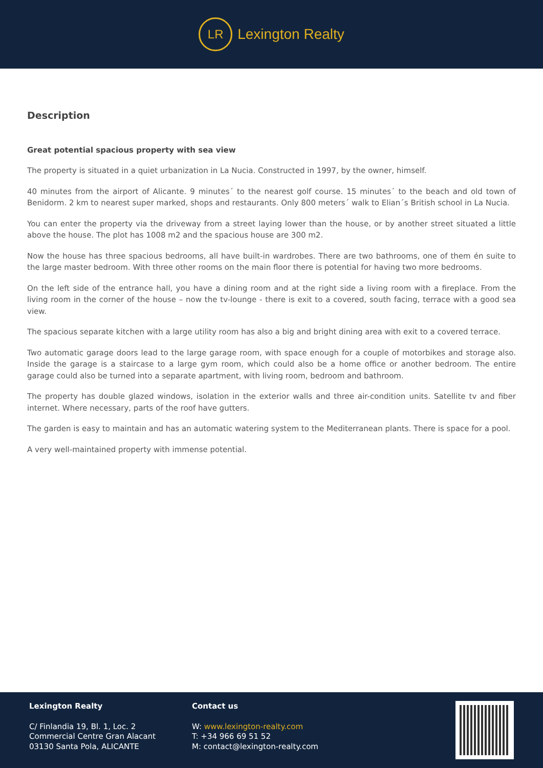LR
Lexington Realty
Description
Great potential spacious property with sea view
The property is situated in a quiet urbanization in La Nucia. Constructed in 1997, by the owner, himself.
40 minutes from the airport of Alicante. 9 minutes´ to the nearest golf course. 15 minutes´ to the beach and old town of Benidorm. 2 km to nearest super marked, shops and restaurants. Only 800 meters´ walk to Elian´s British school in La Nucia.
You can enter the property via the driveway from a street laying lower than the house, or by another street situated a little above the house. The plot has 1008 m2 and the spacious house are 300 m2.
Now the house has three spacious bedrooms, all have built-in wardrobes. There are two bathrooms, one of them én suite to the large master bedroom. With three other rooms on the main floor there is potential for having two more bedrooms.
On the left side of the entrance hall, you have a dining room and at the right side a living room with a fireplace. From the living room in the corner of the house – now the tv-lounge - there is exit to a covered, south facing, terrace with a good sea view.
The spacious separate kitchen with a large utility room has also a big and bright dining area with exit to a covered terrace.
Two automatic garage doors lead to the large garage room, with space enough for a couple of motorbikes and storage also. Inside the garage is a staircase to a large gym room, which could also be a home office or another bedroom. The entire garage could also be turned into a separate apartment, with living room, bedroom and bathroom.
The property has double glazed windows, isolation in the exterior walls and three air-condition units. Satellite tv and fiber internet. Where necessary, parts of the roof have gutters.
The garden is easy to maintain and has an automatic watering system to the Mediterranean plants. There is space for a pool.
A very well-maintained property with immense potential.
Lexington Realty
C/ Finlandia 19, Bl. 1, Loc. 2
Commercial Centre Gran Alacant
03130 Santa Pola, ALICANTE
Contact us
W: www.lexington-realty.com
T: +34 966 69 51 52
M: contact@lexington-realty.com